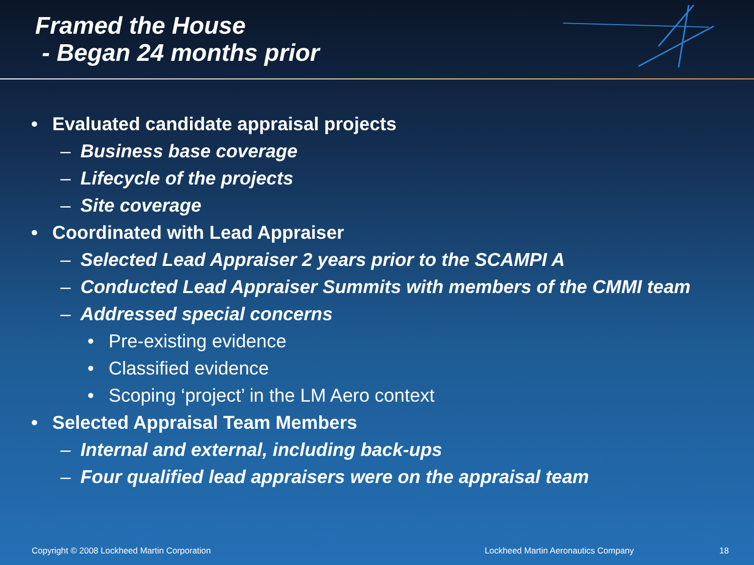Framed the House
- Began 24 months prior
• Evaluated candidate appraisal projects
– Business base coverage
– Lifecycle of the projects
– Site coverage
• Coordinated with Lead Appraiser
– Selected Lead Appraiser 2 years prior to the SCAMPI A
– Conducted Lead Appraiser Summits with members of the CMMI team
– Addressed special concerns
• Pre-existing evidence
• Classified evidence
• Scoping ‘project’ in the LM Aero context
• Selected Appraisal Team Members
– Internal and external, including back-ups
– Four qualified lead appraisers were on the appraisal team
Copyright © 2008 Lockheed Martin Corporation Lockheed Martin Aeronautics Company 18